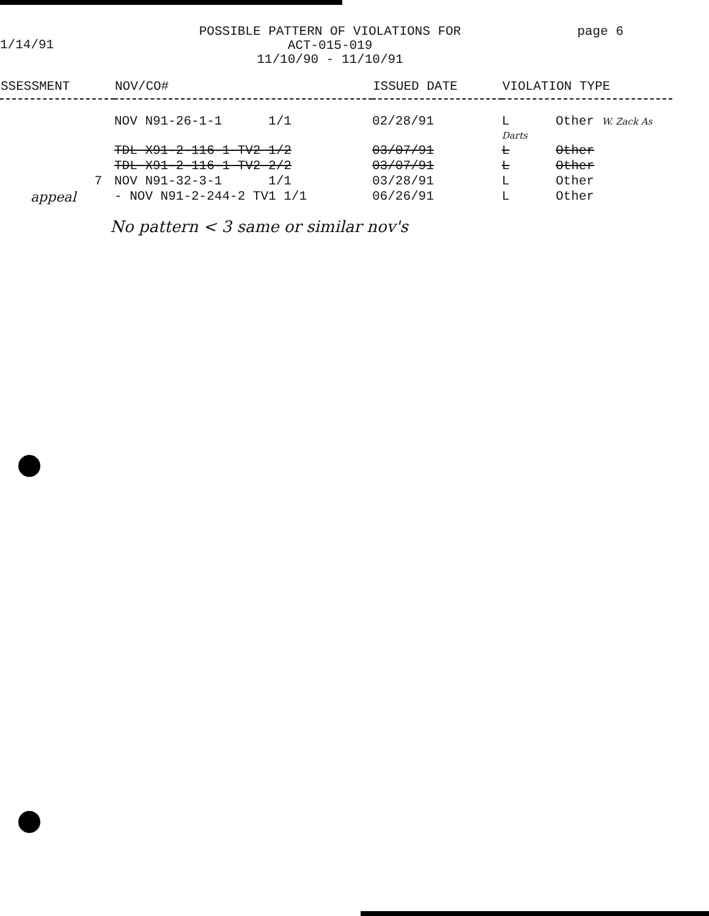1/14/91
POSSIBLE PATTERN OF VIOLATIONS FOR
ACT-015-019
11/10/90 - 11/10/91
page 6
| SSESSMENT | NOV/CO# | ISSUED DATE | VIOLATION TYPE |
| --- | --- | --- | --- |
| | NOV N91-26-1-1 1/1 | 02/28/91 | L Other W. Zack As Darts |
| | TDL X91-2-116-1 TV2 1/2 | 03/07/91 | L Other |
| | TDL X91-2-116-1 TV2 2/2 | 03/07/91 | L Other |
| 7 | NOV N91-32-3-1 1/1 | 03/28/91 | L Other |
| appeal | - NOV N91-2-244-2 TV1 1/1 | 06/26/91 | L Other |
No pattern < 3 same or similar nov's